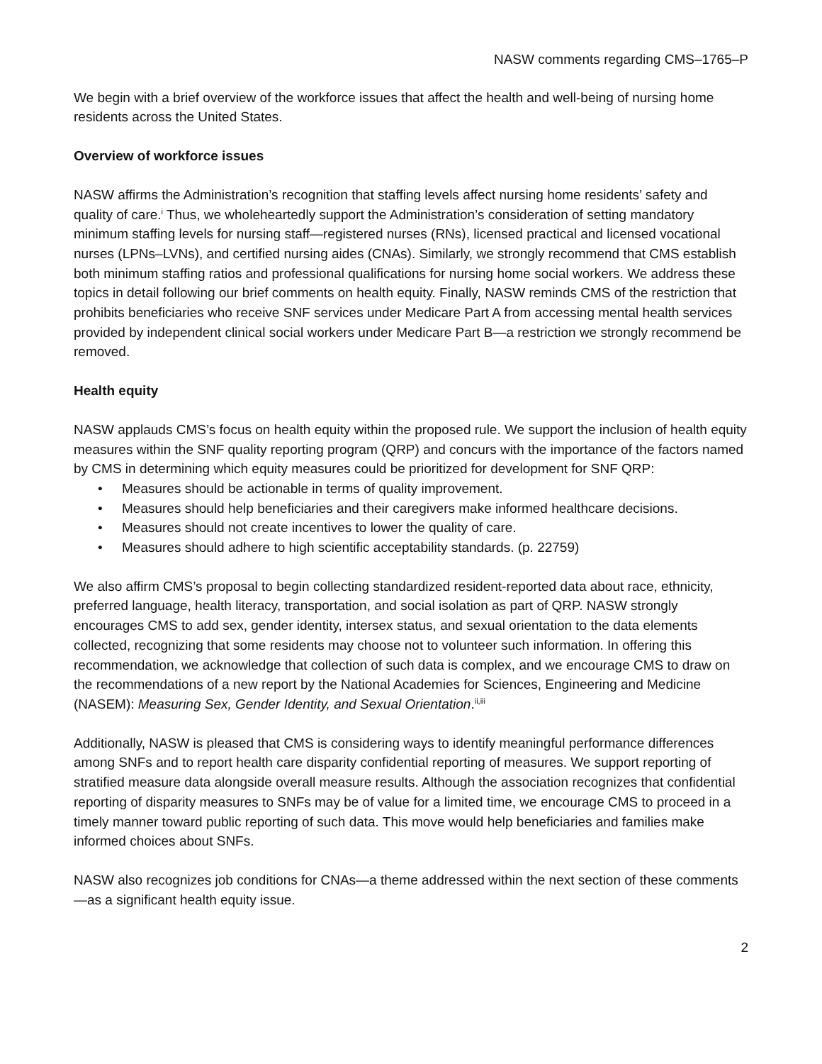NASW comments regarding CMS–1765–P
We begin with a brief overview of the workforce issues that affect the health and well-being of nursing home residents across the United States.
Overview of workforce issues
NASW affirms the Administration’s recognition that staffing levels affect nursing home residents’ safety and quality of care.<sup>i</sup> Thus, we wholeheartedly support the Administration’s consideration of setting mandatory minimum staffing levels for nursing staff—registered nurses (RNs), licensed practical and licensed vocational nurses (LPNs–LVNs), and certified nursing aides (CNAs). Similarly, we strongly recommend that CMS establish both minimum staffing ratios and professional qualifications for nursing home social workers. We address these topics in detail following our brief comments on health equity. Finally, NASW reminds CMS of the restriction that prohibits beneficiaries who receive SNF services under Medicare Part A from accessing mental health services provided by independent clinical social workers under Medicare Part B—a restriction we strongly recommend be removed.
Health equity
NASW applauds CMS’s focus on health equity within the proposed rule. We support the inclusion of health equity measures within the SNF quality reporting program (QRP) and concurs with the importance of the factors named by CMS in determining which equity measures could be prioritized for development for SNF QRP:
• Measures should be actionable in terms of quality improvement.
• Measures should help beneficiaries and their caregivers make informed healthcare decisions.
• Measures should not create incentives to lower the quality of care.
• Measures should adhere to high scientific acceptability standards. (p. 22759)
We also affirm CMS’s proposal to begin collecting standardized resident-reported data about race, ethnicity, preferred language, health literacy, transportation, and social isolation as part of QRP. NASW strongly encourages CMS to add sex, gender identity, intersex status, and sexual orientation to the data elements collected, recognizing that some residents may choose not to volunteer such information. In offering this recommendation, we acknowledge that collection of such data is complex, and we encourage CMS to draw on the recommendations of a new report by the National Academies for Sciences, Engineering and Medicine (NASEM): Measuring Sex, Gender Identity, and Sexual Orientation.<sup>ii,iii</sup>
Additionally, NASW is pleased that CMS is considering ways to identify meaningful performance differences among SNFs and to report health care disparity confidential reporting of measures. We support reporting of stratified measure data alongside overall measure results. Although the association recognizes that confidential reporting of disparity measures to SNFs may be of value for a limited time, we encourage CMS to proceed in a timely manner toward public reporting of such data. This move would help beneficiaries and families make informed choices about SNFs.
NASW also recognizes job conditions for CNAs—a theme addressed within the next section of these comments—as a significant health equity issue.
2